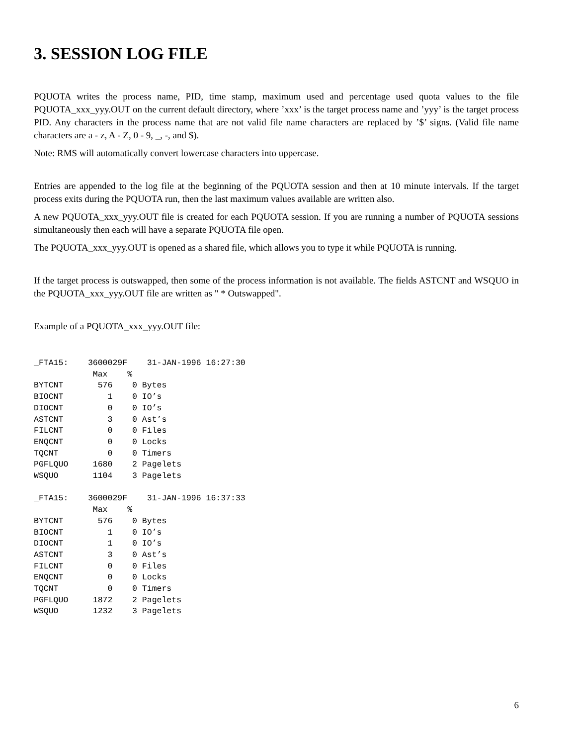3. SESSION LOG FILE
PQUOTA writes the process name, PID, time stamp, maximum used and percentage used quota values to the file PQUOTA_xxx_yyy.OUT on the current default directory, where ’xxx’ is the target process name and ’yyy’ is the target process PID. Any characters in the process name that are not valid file name characters are replaced by ’$’ signs. (Valid file name characters are a - z, A - Z, 0 - 9, _, -, and $).
Note: RMS will automatically convert lowercase characters into uppercase.
Entries are appended to the log file at the beginning of the PQUOTA session and then at 10 minute intervals. If the target process exits during the PQUOTA run, then the last maximum values available are written also.
A new PQUOTA_xxx_yyy.OUT file is created for each PQUOTA session. If you are running a number of PQUOTA sessions simultaneously then each will have a separate PQUOTA file open.
The PQUOTA_xxx_yyy.OUT is opened as a shared file, which allows you to type it while PQUOTA is running.
If the target process is outswapped, then some of the process information is not available. The fields ASTCNT and WSQUO in the PQUOTA_xxx_yyy.OUT file are written as " * Outswapped".
Example of a PQUOTA_xxx_yyy.OUT file:
_FTA15:    3600029F    31-JAN-1996 16:27:30
            Max    %
BYTCNT       576    0 Bytes
BIOCNT         1    0 IO’s
DIOCNT         0    0 IO’s
ASTCNT         3    0 Ast’s
FILCNT         0    0 Files
ENQCNT         0    0 Locks
TQCNT          0    0 Timers
PGFLQUO     1680    2 Pagelets
WSQUO       1104    3 Pagelets

_FTA15:    3600029F    31-JAN-1996 16:37:33
            Max    %
BYTCNT       576    0 Bytes
BIOCNT         1    0 IO’s
DIOCNT         1    0 IO’s
ASTCNT         3    0 Ast’s
FILCNT         0    0 Files
ENQCNT         0    0 Locks
TQCNT          0    0 Timers
PGFLQUO     1872    2 Pagelets
WSQUO       1232    3 Pagelets
6